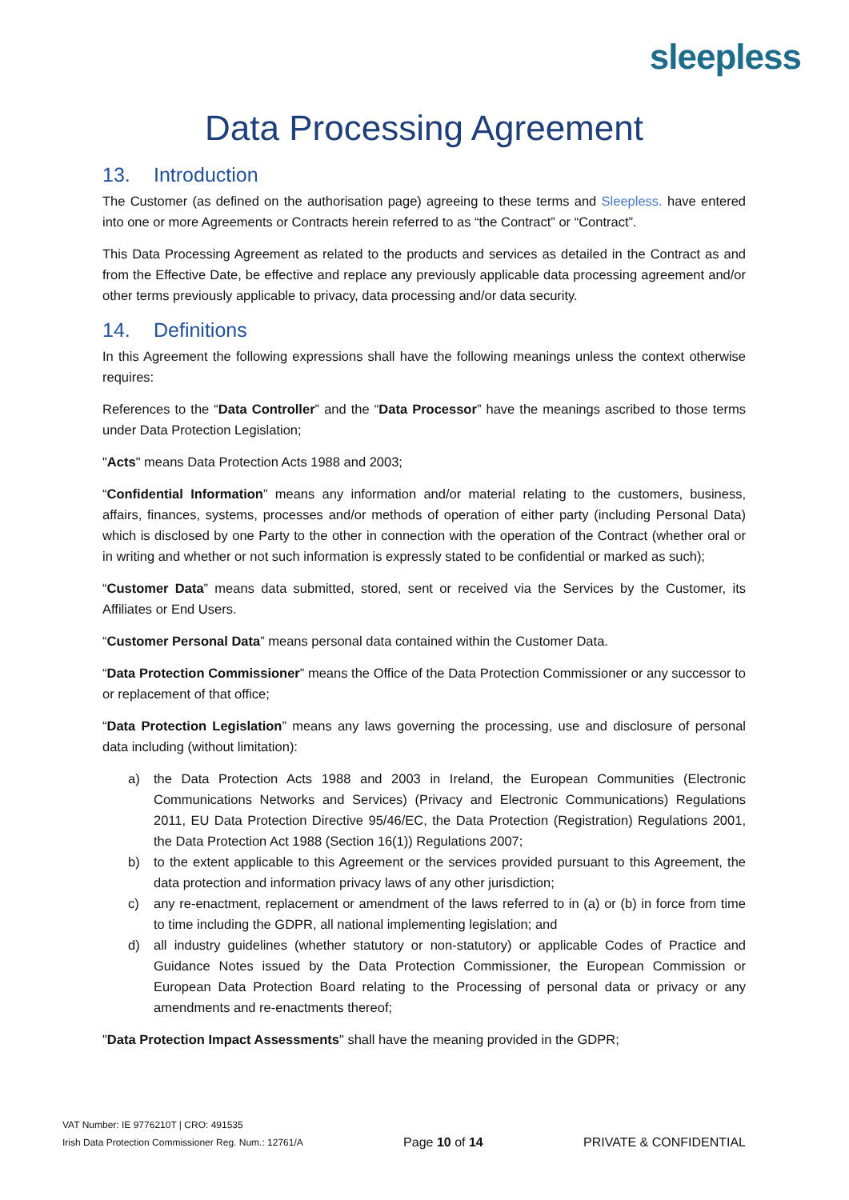sleepless
Data Processing Agreement
13. Introduction
The Customer (as defined on the authorisation page) agreeing to these terms and Sleepless. have entered into one or more Agreements or Contracts herein referred to as “the Contract” or “Contract”.
This Data Processing Agreement as related to the products and services as detailed in the Contract as and from the Effective Date, be effective and replace any previously applicable data processing agreement and/or other terms previously applicable to privacy, data processing and/or data security.
14. Definitions
In this Agreement the following expressions shall have the following meanings unless the context otherwise requires:
References to the “Data Controller” and the “Data Processor” have the meanings ascribed to those terms under Data Protection Legislation;
"Acts" means Data Protection Acts 1988 and 2003;
“Confidential Information” means any information and/or material relating to the customers, business, affairs, finances, systems, processes and/or methods of operation of either party (including Personal Data) which is disclosed by one Party to the other in connection with the operation of the Contract (whether oral or in writing and whether or not such information is expressly stated to be confidential or marked as such);
“Customer Data” means data submitted, stored, sent or received via the Services by the Customer, its Affiliates or End Users.
“Customer Personal Data” means personal data contained within the Customer Data.
“Data Protection Commissioner” means the Office of the Data Protection Commissioner or any successor to or replacement of that office;
“Data Protection Legislation” means any laws governing the processing, use and disclosure of personal data including (without limitation):
a) the Data Protection Acts 1988 and 2003 in Ireland, the European Communities (Electronic Communications Networks and Services) (Privacy and Electronic Communications) Regulations 2011, EU Data Protection Directive 95/46/EC, the Data Protection (Registration) Regulations 2001, the Data Protection Act 1988 (Section 16(1)) Regulations 2007;
b) to the extent applicable to this Agreement or the services provided pursuant to this Agreement, the data protection and information privacy laws of any other jurisdiction;
c) any re-enactment, replacement or amendment of the laws referred to in (a) or (b) in force from time to time including the GDPR, all national implementing legislation; and
d) all industry guidelines (whether statutory or non-statutory) or applicable Codes of Practice and Guidance Notes issued by the Data Protection Commissioner, the European Commission or European Data Protection Board relating to the Processing of personal data or privacy or any amendments and re-enactments thereof;
"Data Protection Impact Assessments" shall have the meaning provided in the GDPR;
VAT Number: IE 9776210T | CRO: 491535
Irish Data Protection Commissioner Reg. Num.: 12761/A
Page 10 of 14
PRIVATE & CONFIDENTIAL